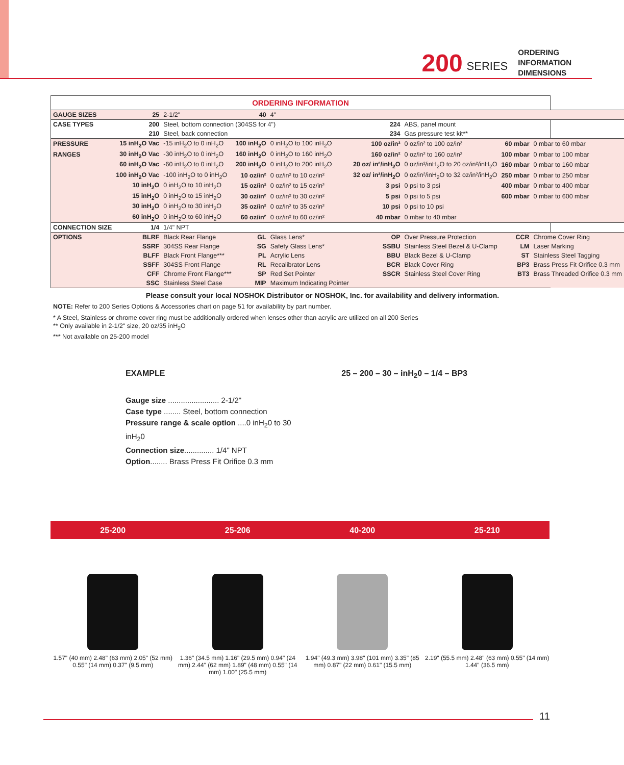200 SERIES
ORDERING
INFORMATION
DIMENSIONS
ORDERING INFORMATION
| GAUGE SIZES | 25 | 2-1/2" | 40 | 4" | | | | |
| CASE TYPES | 200 | Steel, bottom connection (304SS for 4") | | | 224 | ABS, panel mount | | |
| | 210 | Steel, back connection | | | 234 | Gas pressure test kit** | | |
| PRESSURE | 15 inH<sub>2</sub>O Vac | -15 inH<sub>2</sub>O to 0 inH<sub>2</sub>O | 100 inH<sub>2</sub>O | 0 inH<sub>2</sub>O to 100 inH<sub>2</sub>O | 100 oz/in² | 0 oz/in² to 100 oz/in² | 60 mbar | 0 mbar to 60 mbar |
| RANGES | 30 inH<sub>2</sub>O Vac | -30 inH<sub>2</sub>O to 0 inH<sub>2</sub>O | 160 inH<sub>2</sub>O | 0 inH<sub>2</sub>O to 160 inH<sub>2</sub>O | 160 oz/in² | 0 oz/in² to 160 oz/in² | 100 mbar | 0 mbar to 100 mbar |
| | 60 inH<sub>2</sub>O Vac | -60 inH<sub>2</sub>O to 0 inH<sub>2</sub>O | 200 inH<sub>2</sub>O | 0 inH<sub>2</sub>O to 200 inH<sub>2</sub>O | 20 oz/ in²/inH<sub>2</sub>O | 0 oz/in²/inH<sub>2</sub>O to 20 oz/in²/inH<sub>2</sub>O | 160 mbar | 0 mbar to 160 mbar |
| | 100 inH<sub>2</sub>O Vac | -100 inH<sub>2</sub>O to 0 inH<sub>2</sub>O | 10 oz/in² | 0 oz/in² to 10 oz/in² | 32 oz/ in²/inH<sub>2</sub>O | 0 oz/in²/inH<sub>2</sub>O to 32 oz/in²/inH<sub>2</sub>O | 250 mbar | 0 mbar to 250 mbar |
| | 10 inH<sub>2</sub>O | 0 inH<sub>2</sub>O to 10 inH<sub>2</sub>O | 15 oz/in² | 0 oz/in² to 15 oz/in² | 3 psi | 0 psi to 3 psi | 400 mbar | 0 mbar to 400 mbar |
| | 15 inH<sub>2</sub>O | 0 inH<sub>2</sub>O to 15 inH<sub>2</sub>O | 30 oz/in² | 0 oz/in² to 30 oz/in² | 5 psi | 0 psi to 5 psi | 600 mbar | 0 mbar to 600 mbar |
| | 30 inH<sub>2</sub>O | 0 inH<sub>2</sub>O to 30 inH<sub>2</sub>O | 35 oz/in² | 0 oz/in² to 35 oz/in² | 10 psi | 0 psi to 10 psi | | |
| | 60 inH<sub>2</sub>O | 0 inH<sub>2</sub>O to 60 inH<sub>2</sub>O | 60 oz/in² | 0 oz/in² to 60 oz/in² | 40 mbar | 0 mbar to 40 mbar | | |
| CONNECTION SIZE | 1/4 | 1/4" NPT | | | | | | |
| OPTIONS | BLRF | Black Rear Flange | GL | Glass Lens* | OP | Over Pressure Protection | CCR | Chrome Cover Ring |
| | SSRF | 304SS Rear Flange | SG | Safety Glass Lens* | SSBU | Stainless Steel Bezel & U-Clamp | LM | Laser Marking |
| | BLFF | Black Front Flange*** | PL | Acrylic Lens | BBU | Black Bezel & U-Clamp | ST | Stainless Steel Tagging |
| | SSFF | 304SS Front Flange | RL | Recalibrator Lens | BCR | Black Cover Ring | BP3 | Brass Press Fit Orifice 0.3 mm |
| | CFF | Chrome Front Flange*** | SP | Red Set Pointer | SSCR | Stainless Steel Cover Ring | BT3 | Brass Threaded Orifice 0.3 mm |
| | SSC | Stainless Steel Case | MIP | Maximum Indicating Pointer | | | | |
Please consult your local NOSHOK Distributor or NOSHOK, Inc. for availability and delivery information.
NOTE: Refer to 200 Series Options & Accessories chart on page 51 for availability by part number.
* A Steel, Stainless or chrome cover ring must be additionally ordered when lenses other than acrylic are utilized on all 200 Series
** Only available in 2-1/2" size, 20 oz/35 inH<sub>2</sub>O
*** Not available on 25-200 model
EXAMPLE 25 – 200 – 30 – inH<sub>2</sub>0 – 1/4 – BP3
Gauge size ........................ 2-1/2"
Case type ........ Steel, bottom connection
Pressure range & scale option ....0 inH<sub>2</sub>0 to 30 inH<sub>2</sub>0
Connection size.............. 1/4" NPT
Option........ Brass Press Fit Orifice 0.3 mm
25-200 25-206 40-200 25-210
1.57" (40 mm) 2.48" (63 mm) 2.05" (52 mm) 0.55" (14 mm) 0.37" (9.5 mm)
1.36" (34.5 mm) 1.16" (29.5 mm) 0.94" (24 mm) 2.44" (62 mm) 1.89" (48 mm) 0.55" (14 mm) 1.00" (25.5 mm)
1.94" (49.3 mm) 3.98" (101 mm) 3.35" (85 mm) 0.87" (22 mm) 0.61" (15.5 mm)
2.19" (55.5 mm) 2.48" (63 mm) 0.55" (14 mm) 1.44" (36.5 mm)
11